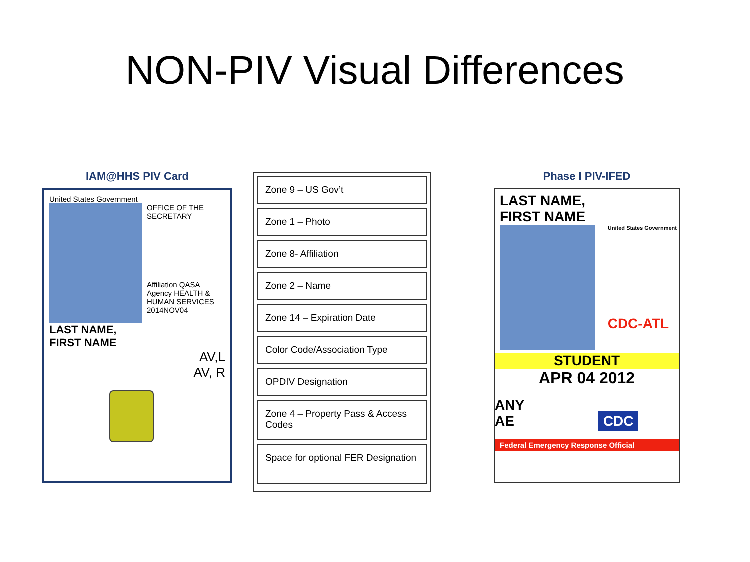NON-PIV Visual Differences
IAM@HHS PIV Card
United States Government
OFFICE OF THE SECRETARY
Affiliation QASA Agency HEALTH & HUMAN SERVICES
2014NOV04
LAST NAME,
FIRST NAME
AV,L
AV, R
Zone 9 – US Gov’t
Zone 1 – Photo
Zone 8- Affiliation
Zone 2 – Name
Zone 14 – Expiration Date
Color Code/Association Type
OPDIV Designation
Zone 4 – Property Pass & Access Codes
Space for optional FER Designation
Phase I PIV-IFED
LAST NAME,
FIRST NAME
United States Government
CDC-ATL
STUDENT
APR 04 2012
ANY
AE CDC
Federal Emergency Response Official